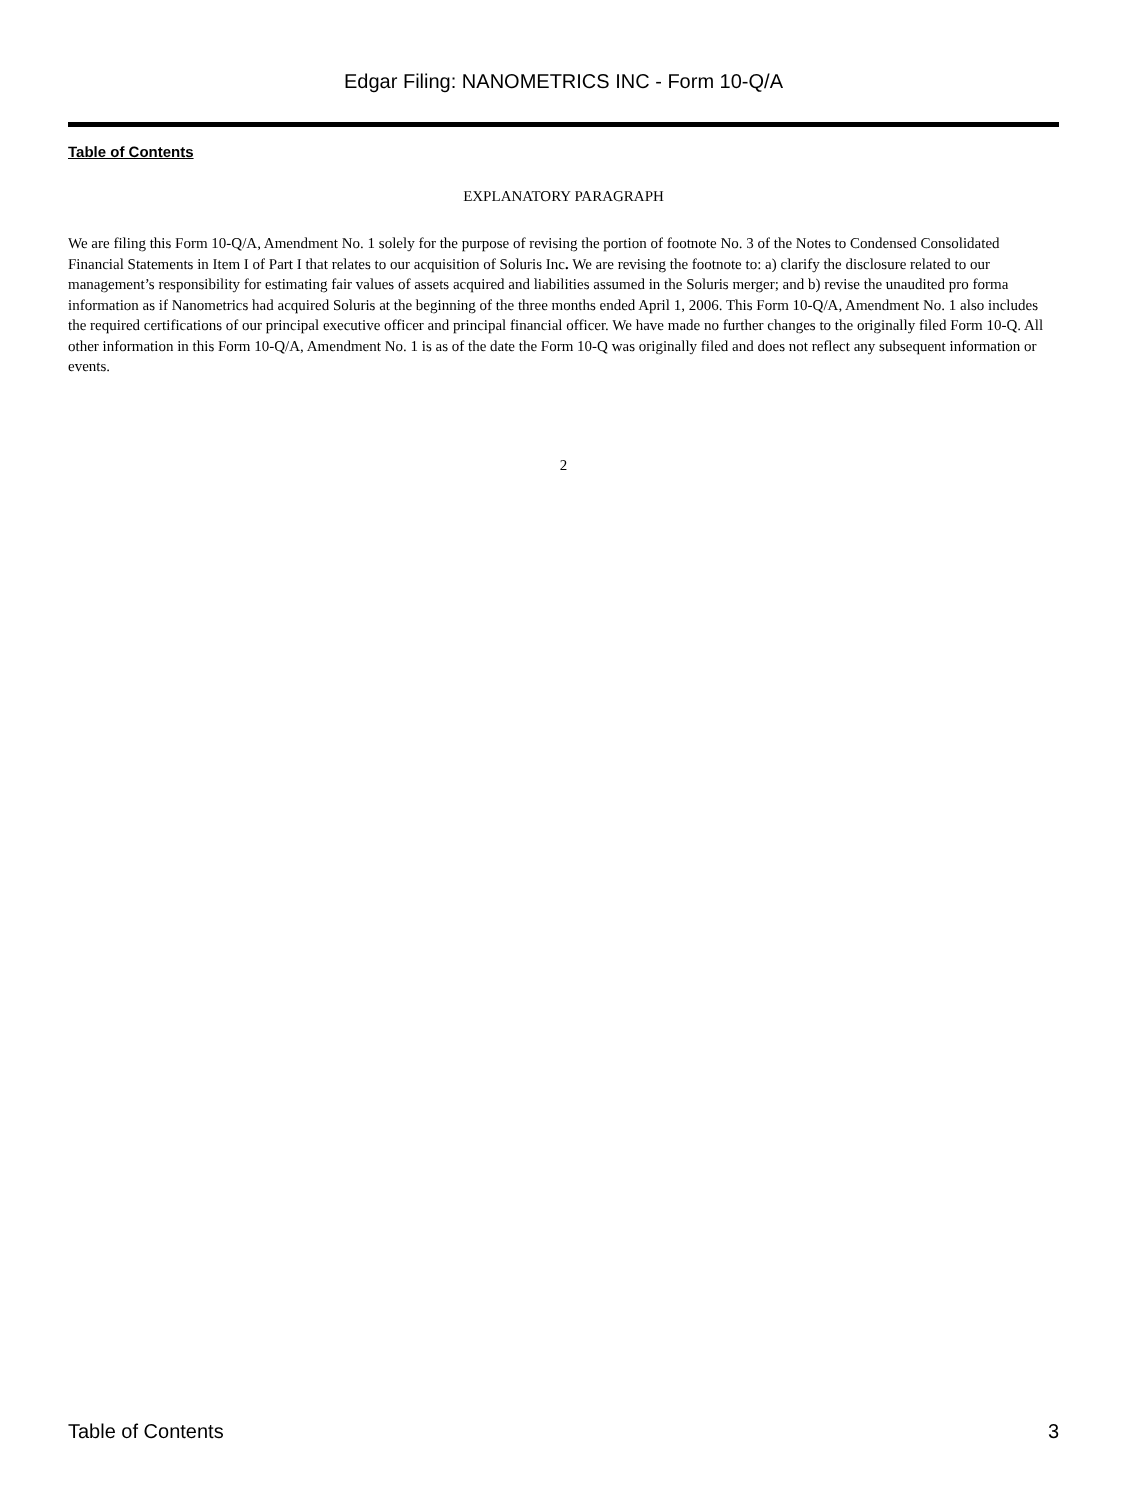Edgar Filing: NANOMETRICS INC - Form 10-Q/A
Table of Contents
EXPLANATORY PARAGRAPH
We are filing this Form 10-Q/A, Amendment No. 1 solely for the purpose of revising the portion of footnote No. 3 of the Notes to Condensed Consolidated Financial Statements in Item I of Part I that relates to our acquisition of Soluris Inc. We are revising the footnote to: a) clarify the disclosure related to our management’s responsibility for estimating fair values of assets acquired and liabilities assumed in the Soluris merger; and b) revise the unaudited pro forma information as if Nanometrics had acquired Soluris at the beginning of the three months ended April 1, 2006. This Form 10-Q/A, Amendment No. 1 also includes the required certifications of our principal executive officer and principal financial officer. We have made no further changes to the originally filed Form 10-Q. All other information in this Form 10-Q/A, Amendment No. 1 is as of the date the Form 10-Q was originally filed and does not reflect any subsequent information or events.
2
Table of Contents 3